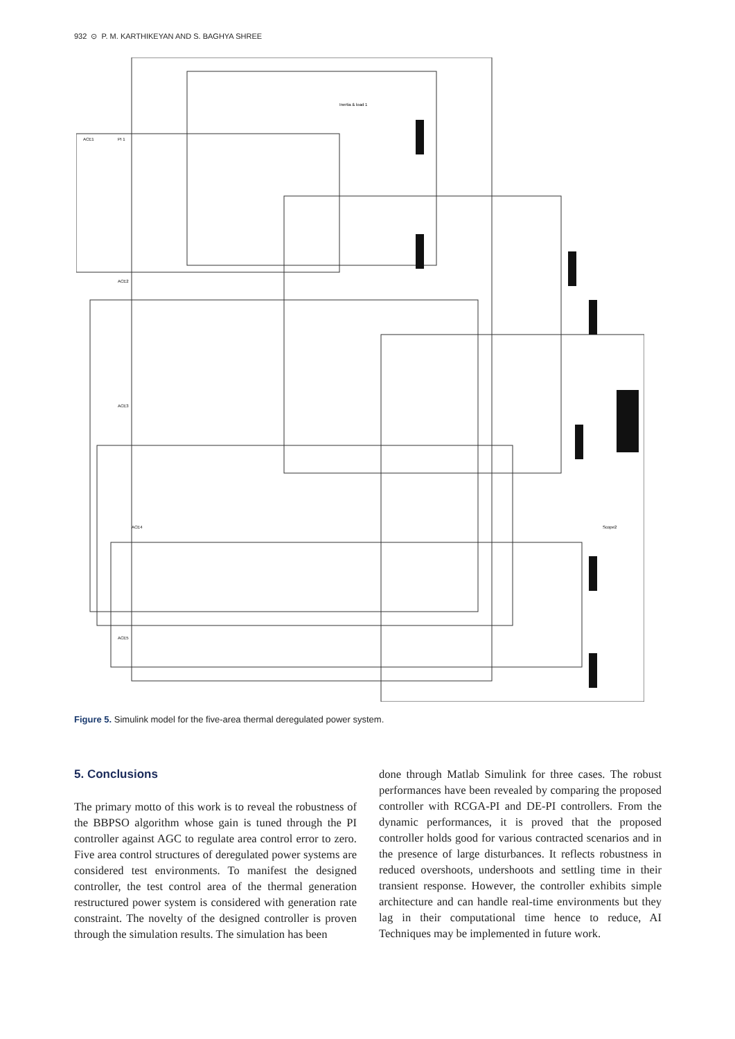932 ⊙ P. M. KARTHIKEYAN AND S. BAGHYA SHREE
ACE1
PI 1
Inertia & load 1
ACE2
ACE3
ACE4
ACE5
Scope2
Figure 5. Simulink model for the five-area thermal deregulated power system.
5. Conclusions
The primary motto of this work is to reveal the robustness of the BBPSO algorithm whose gain is tuned through the PI controller against AGC to regulate area control error to zero. Five area control structures of deregulated power systems are considered test environments. To manifest the designed controller, the test control area of the thermal generation restructured power system is considered with generation rate constraint. The novelty of the designed controller is proven through the simulation results. The simulation has been
done through Matlab Simulink for three cases. The robust performances have been revealed by comparing the proposed controller with RCGA-PI and DE-PI controllers. From the dynamic performances, it is proved that the proposed controller holds good for various contracted scenarios and in the presence of large disturbances. It reflects robustness in reduced overshoots, undershoots and settling time in their transient response. However, the controller exhibits simple architecture and can handle real-time environments but they lag in their computational time hence to reduce, AI Techniques may be implemented in future work.